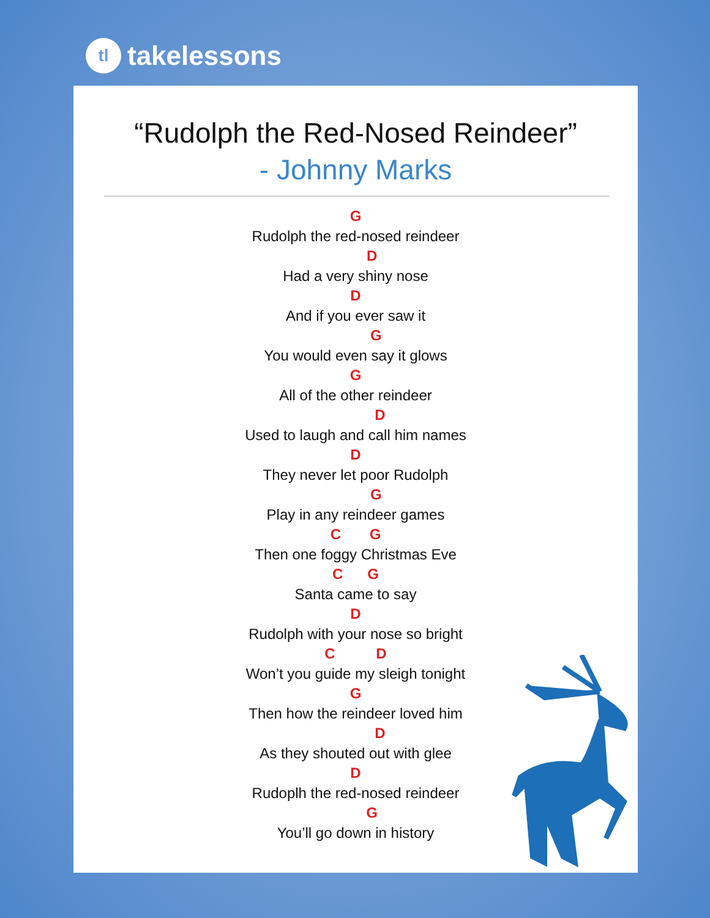tl takelessons
“Rudolph the Red-Nosed Reindeer”
- Johnny Marks
G
Rudolph the red-nosed reindeer
D
Had a very shiny nose
D
And if you ever saw it
G
You would even say it glows
G
All of the other reindeer
D
Used to laugh and call him names
D
They never let poor Rudolph
G
Play in any reindeer games
C G
Then one foggy Christmas Eve
C G
Santa came to say
D
Rudolph with your nose so bright
C D
Won’t you guide my sleigh tonight
G
Then how the reindeer loved him
D
As they shouted out with glee
D
Rudoplh the red-nosed reindeer
G
You’ll go down in history